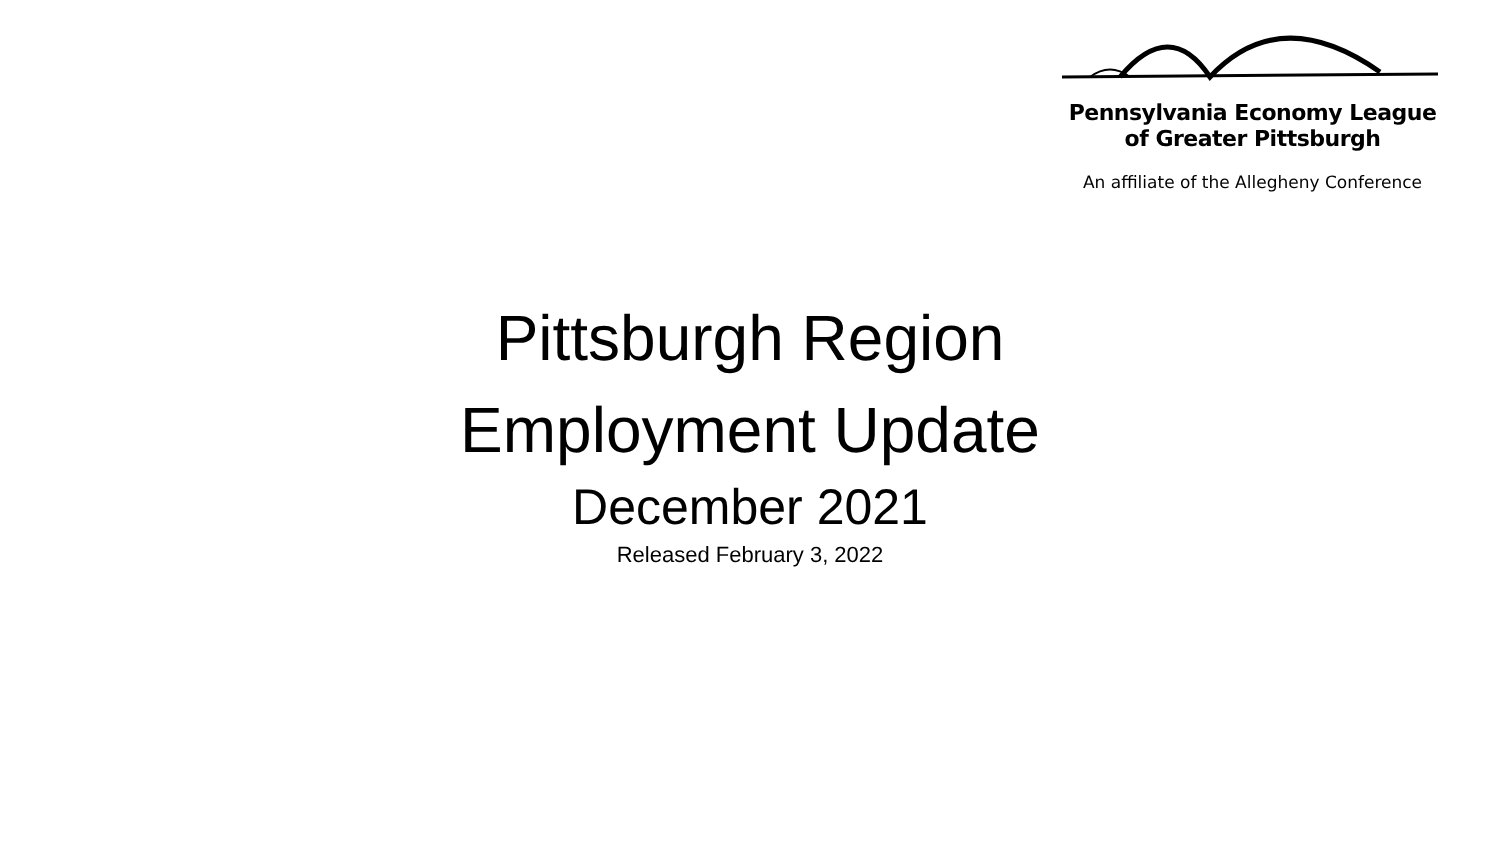Pennsylvania Economy League
of Greater Pittsburgh
An affiliate of the Allegheny Conference
Pittsburgh Region
Employment Update
December 2021
Released February 3, 2022